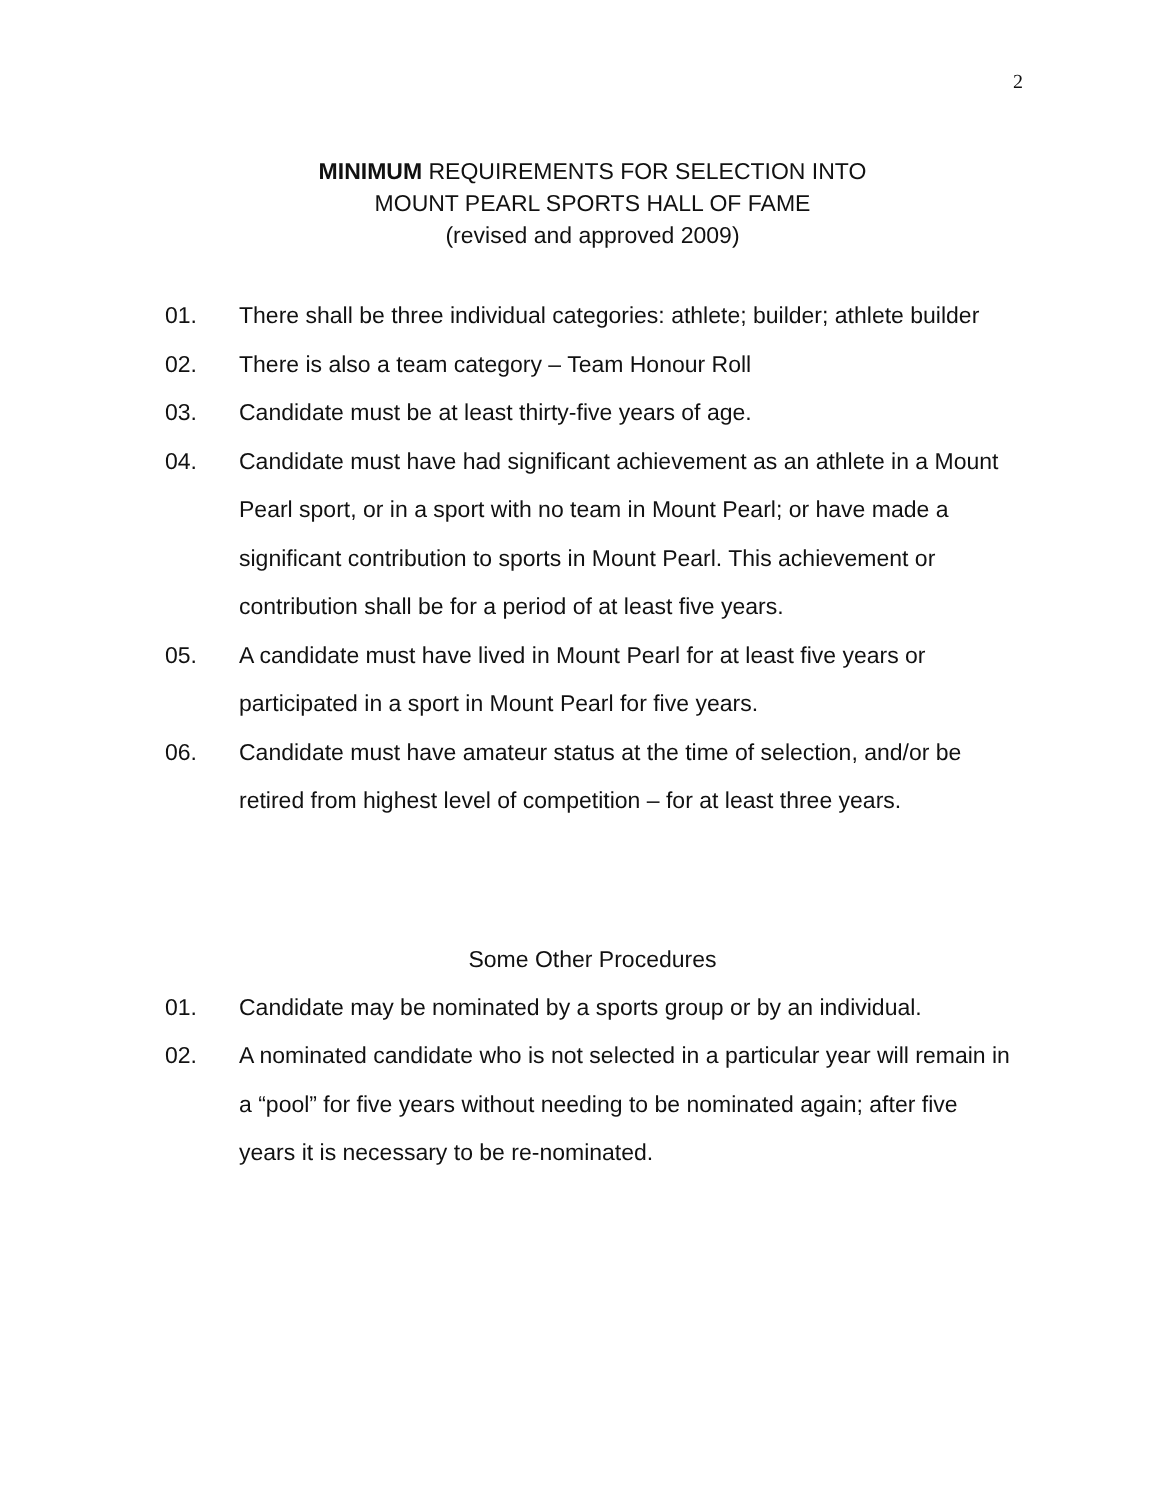2
MINIMUM REQUIREMENTS FOR SELECTION INTO
MOUNT PEARL SPORTS HALL OF FAME
(revised and approved 2009)
01. There shall be three individual categories: athlete; builder; athlete builder
02. There is also a team category – Team Honour Roll
03. Candidate must be at least thirty-five years of age.
04. Candidate must have had significant achievement as an athlete in a Mount Pearl sport, or in a sport with no team in Mount Pearl; or have made a significant contribution to sports in Mount Pearl. This achievement or contribution shall be for a period of at least five years.
05. A candidate must have lived in Mount Pearl for at least five years or participated in a sport in Mount Pearl for five years.
06. Candidate must have amateur status at the time of selection, and/or be retired from highest level of competition – for at least three years.
Some Other Procedures
01. Candidate may be nominated by a sports group or by an individual.
02. A nominated candidate who is not selected in a particular year will remain in a “pool” for five years without needing to be nominated again; after five years it is necessary to be re-nominated.